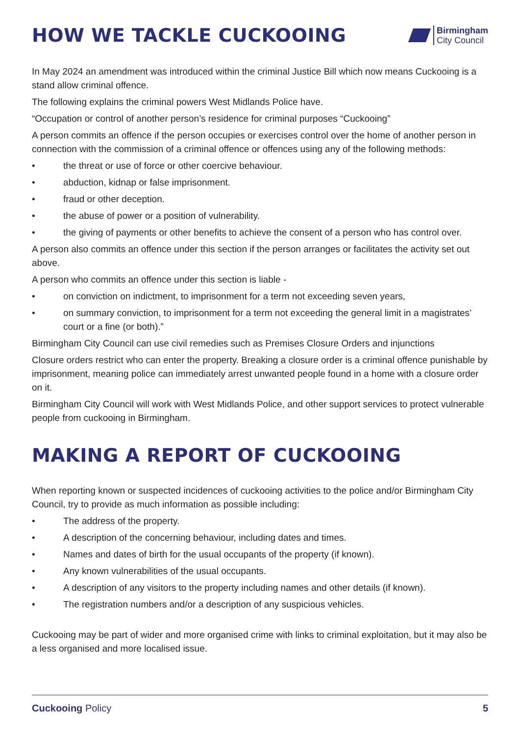HOW WE TACKLE CUCKOOING
Birmingham
City Council
In May 2024 an amendment was introduced within the criminal Justice Bill which now means Cuckooing is a stand allow criminal offence.
The following explains the criminal powers West Midlands Police have.
“Occupation or control of another person’s residence for criminal purposes “Cuckooing”
A person commits an offence if the person occupies or exercises control over the home of another person in connection with the commission of a criminal offence or offences using any of the following methods:
• the threat or use of force or other coercive behaviour.
• abduction, kidnap or false imprisonment.
• fraud or other deception.
• the abuse of power or a position of vulnerability.
• the giving of payments or other benefits to achieve the consent of a person who has control over.
A person also commits an offence under this section if the person arranges or facilitates the activity set out above.
A person who commits an offence under this section is liable -
• on conviction on indictment, to imprisonment for a term not exceeding seven years,
• on summary conviction, to imprisonment for a term not exceeding the general limit in a magistrates’ court or a fine (or both).”
Birmingham City Council can use civil remedies such as Premises Closure Orders and injunctions
Closure orders restrict who can enter the property. Breaking a closure order is a criminal offence punishable by imprisonment, meaning police can immediately arrest unwanted people found in a home with a closure order on it.
Birmingham City Council will work with West Midlands Police, and other support services to protect vulnerable people from cuckooing in Birmingham.
MAKING A REPORT OF CUCKOOING
When reporting known or suspected incidences of cuckooing activities to the police and/or Birmingham City Council, try to provide as much information as possible including:
• The address of the property.
• A description of the concerning behaviour, including dates and times.
• Names and dates of birth for the usual occupants of the property (if known).
• Any known vulnerabilities of the usual occupants.
• A description of any visitors to the property including names and other details (if known).
• The registration numbers and/or a description of any suspicious vehicles.
Cuckooing may be part of wider and more organised crime with links to criminal exploitation, but it may also be a less organised and more localised issue.
Cuckooing Policy 5